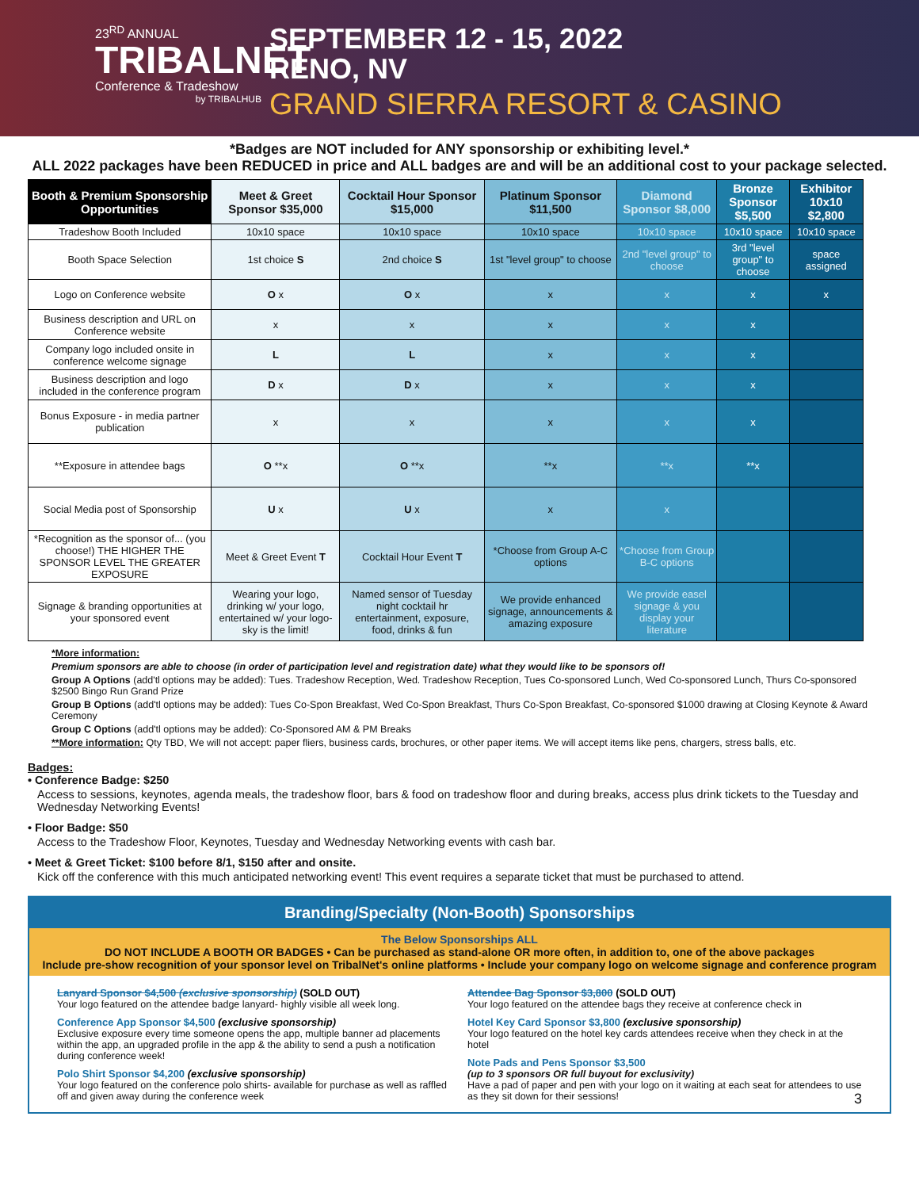23<sup>RD</sup> ANNUAL
TRIBALNET
Conference & Tradeshow
by TRIBALHUB
SEPTEMBER 12 - 15, 2022
RENO, NV
GRAND SIERRA RESORT & CASINO
*Badges are NOT included for ANY sponsorship or exhibiting level.*
ALL 2022 packages have been REDUCED in price and ALL badges are and will be an additional cost to your package selected.
| Booth & Premium Sponsorship Opportunities | Meet & Greet Sponsor $35,000 | Cocktail Hour Sponsor $15,000 | Platinum Sponsor $11,500 | Diamond Sponsor $8,000 | Bronze Sponsor $5,500 | Exhibitor 10x10 $2,800 |
| --- | --- | --- | --- | --- | --- | --- |
| Tradeshow Booth Included | 10x10 space | 10x10 space | 10x10 space | 10x10 space | 10x10 space | 10x10 space |
| Booth Space Selection | 1st choice S | 2nd choice S | 1st "level group" to choose | 2nd "level group" to choose | 3rd "level group" to choose | space assigned |
| Logo on Conference website | O x | O x | x | x | x | x |
| Business description and URL on Conference website | x | x | x | x | x | |
| Company logo included onsite in conference welcome signage | L | L | x | x | x | |
| Business description and logo included in the conference program | D x | D x | x | x | x | |
| Bonus Exposure - in media partner publication | x | x | x | x | x | |
| **Exposure in attendee bags | O **x | O **x | **x | **x | **x | |
| Social Media post of Sponsorship | U x | U x | x | x | | |
| *Recognition as the sponsor of... (you choose!) THE HIGHER THE SPONSOR LEVEL THE GREATER EXPOSURE | Meet & Greet Event T | Cocktail Hour Event T | *Choose from Group A-C options | *Choose from Group B-C options | | |
| Signage & branding opportunities at your sponsored event | Wearing your logo, drinking w/ your logo, entertained w/ your logo- sky is the limit! | Named sensor of Tuesday night cocktail hr entertainment, exposure, food, drinks & fun | We provide enhanced signage, announcements & amazing exposure | We provide easel signage & you display your literature | | |
*More information:
Premium sponsors are able to choose (in order of participation level and registration date) what they would like to be sponsors of!
Group A Options (add'tl options may be added): Tues. Tradeshow Reception, Wed. Tradeshow Reception, Tues Co-sponsored Lunch, Wed Co-sponsored Lunch, Thurs Co-sponsored $2500 Bingo Run Grand Prize
Group B Options (add'tl options may be added): Tues Co-Spon Breakfast, Wed Co-Spon Breakfast, Thurs Co-Spon Breakfast, Co-sponsored $1000 drawing at Closing Keynote & Award Ceremony
Group C Options (add'tl options may be added): Co-Sponsored AM & PM Breaks
**More information: Qty TBD, We will not accept: paper fliers, business cards, brochures, or other paper items. We will accept items like pens, chargers, stress balls, etc.
Badges:
• Conference Badge: $250
Access to sessions, keynotes, agenda meals, the tradeshow floor, bars & food on tradeshow floor and during breaks, access plus drink tickets to the Tuesday and Wednesday Networking Events!
• Floor Badge: $50
Access to the Tradeshow Floor, Keynotes, Tuesday and Wednesday Networking events with cash bar.
• Meet & Greet Ticket: $100 before 8/1, $150 after and onsite.
Kick off the conference with this much anticipated networking event! This event requires a separate ticket that must be purchased to attend.
Branding/Specialty (Non-Booth) Sponsorships
The Below Sponsorships ALL
DO NOT INCLUDE A BOOTH OR BADGES • Can be purchased as stand-alone OR more often, in addition to, one of the above packages
Include pre-show recognition of your sponsor level on TribalNet's online platforms • Include your company logo on welcome signage and conference program
Lanyard Sponsor $4,500 (exclusive sponsorship) (SOLD OUT)
Your logo featured on the attendee badge lanyard- highly visible all week long.
Conference App Sponsor $4,500 (exclusive sponsorship)
Exclusive exposure every time someone opens the app, multiple banner ad placements within the app, an upgraded profile in the app & the ability to send a push a notification during conference week!
Polo Shirt Sponsor $4,200 (exclusive sponsorship)
Your logo featured on the conference polo shirts- available for purchase as well as raffled off and given away during the conference week
Attendee Bag Sponsor $3,800 (SOLD OUT)
Your logo featured on the attendee bags they receive at conference check in
Hotel Key Card Sponsor $3,800 (exclusive sponsorship)
Your logo featured on the hotel key cards attendees receive when they check in at the hotel
Note Pads and Pens Sponsor $3,500
(up to 3 sponsors OR full buyout for exclusivity)
Have a pad of paper and pen with your logo on it waiting at each seat for attendees to use as they sit down for their sessions! 3